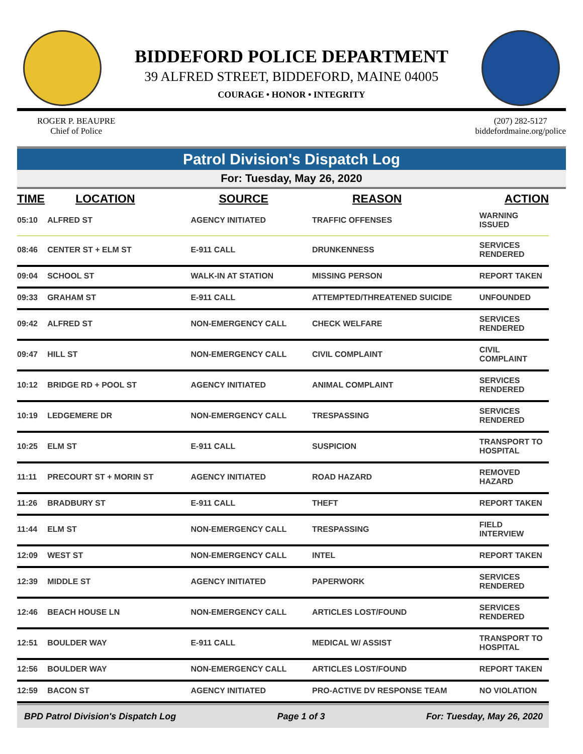BIDDEFORD POLICE DEPARTMENT
39 ALFRED STREET, BIDDEFORD, MAINE 04005
COURAGE • HONOR • INTEGRITY
ROGER P. BEAUPRE
Chief of Police
(207) 282-5127
biddefordmaine.org/police
Patrol Division's Dispatch Log
For: Tuesday, May 26, 2020
| TIME | LOCATION | SOURCE | REASON | ACTION |
| --- | --- | --- | --- | --- |
| 05:10 | ALFRED ST | AGENCY INITIATED | TRAFFIC OFFENSES | WARNING ISSUED |
| 08:46 | CENTER ST + ELM ST | E-911 CALL | DRUNKENNESS | SERVICES RENDERED |
| 09:04 | SCHOOL ST | WALK-IN AT STATION | MISSING PERSON | REPORT TAKEN |
| 09:33 | GRAHAM ST | E-911 CALL | ATTEMPTED/THREATENED SUICIDE | UNFOUNDED |
| 09:42 | ALFRED ST | NON-EMERGENCY CALL | CHECK WELFARE | SERVICES RENDERED |
| 09:47 | HILL ST | NON-EMERGENCY CALL | CIVIL COMPLAINT | CIVIL COMPLAINT |
| 10:12 | BRIDGE RD + POOL ST | AGENCY INITIATED | ANIMAL COMPLAINT | SERVICES RENDERED |
| 10:19 | LEDGEMERE DR | NON-EMERGENCY CALL | TRESPASSING | SERVICES RENDERED |
| 10:25 | ELM ST | E-911 CALL | SUSPICION | TRANSPORT TO HOSPITAL |
| 11:11 | PRECOURT ST + MORIN ST | AGENCY INITIATED | ROAD HAZARD | REMOVED HAZARD |
| 11:26 | BRADBURY ST | E-911 CALL | THEFT | REPORT TAKEN |
| 11:44 | ELM ST | NON-EMERGENCY CALL | TRESPASSING | FIELD INTERVIEW |
| 12:09 | WEST ST | NON-EMERGENCY CALL | INTEL | REPORT TAKEN |
| 12:39 | MIDDLE ST | AGENCY INITIATED | PAPERWORK | SERVICES RENDERED |
| 12:46 | BEACH HOUSE LN | NON-EMERGENCY CALL | ARTICLES LOST/FOUND | SERVICES RENDERED |
| 12:51 | BOULDER WAY | E-911 CALL | MEDICAL W/ ASSIST | TRANSPORT TO HOSPITAL |
| 12:56 | BOULDER WAY | NON-EMERGENCY CALL | ARTICLES LOST/FOUND | REPORT TAKEN |
| 12:59 | BACON ST | AGENCY INITIATED | PRO-ACTIVE DV RESPONSE TEAM | NO VIOLATION |
BPD Patrol Division's Dispatch Log Page 1 of 3 For: Tuesday, May 26, 2020